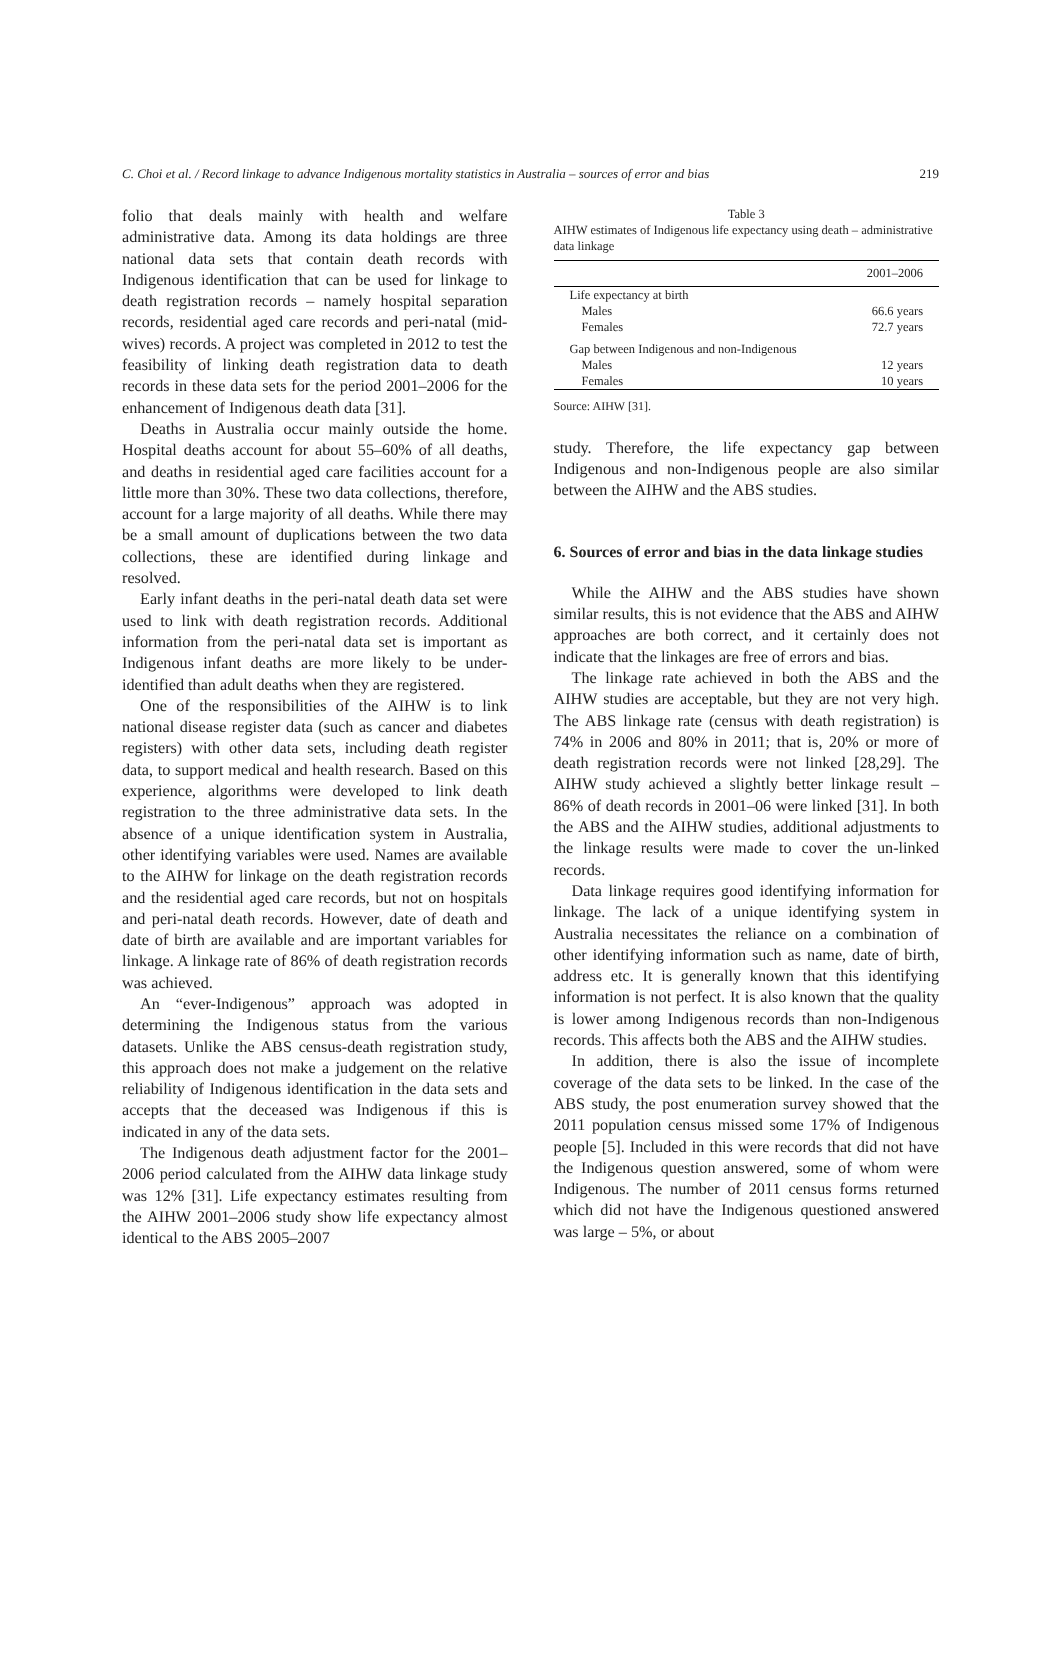C. Choi et al. / Record linkage to advance Indigenous mortality statistics in Australia – sources of error and bias 219
folio that deals mainly with health and welfare administrative data. Among its data holdings are three national data sets that contain death records with Indigenous identification that can be used for linkage to death registration records – namely hospital separation records, residential aged care records and peri-natal (mid-wives) records. A project was completed in 2012 to test the feasibility of linking death registration data to death records in these data sets for the period 2001–2006 for the enhancement of Indigenous death data [31].
Deaths in Australia occur mainly outside the home. Hospital deaths account for about 55–60% of all deaths, and deaths in residential aged care facilities account for a little more than 30%. These two data collections, therefore, account for a large majority of all deaths. While there may be a small amount of duplications between the two data collections, these are identified during linkage and resolved.
Early infant deaths in the peri-natal death data set were used to link with death registration records. Additional information from the peri-natal data set is important as Indigenous infant deaths are more likely to be under-identified than adult deaths when they are registered.
One of the responsibilities of the AIHW is to link national disease register data (such as cancer and diabetes registers) with other data sets, including death register data, to support medical and health research. Based on this experience, algorithms were developed to link death registration to the three administrative data sets. In the absence of a unique identification system in Australia, other identifying variables were used. Names are available to the AIHW for linkage on the death registration records and the residential aged care records, but not on hospitals and peri-natal death records. However, date of death and date of birth are available and are important variables for linkage. A linkage rate of 86% of death registration records was achieved.
An “ever-Indigenous” approach was adopted in determining the Indigenous status from the various datasets. Unlike the ABS census-death registration study, this approach does not make a judgement on the relative reliability of Indigenous identification in the data sets and accepts that the deceased was Indigenous if this is indicated in any of the data sets.
The Indigenous death adjustment factor for the 2001–2006 period calculated from the AIHW data linkage study was 12% [31]. Life expectancy estimates resulting from the AIHW 2001–2006 study show life expectancy almost identical to the ABS 2005–2007
Table 3
AIHW estimates of Indigenous life expectancy using death – administrative data linkage
| | 2001–2006 |
| --- | --- |
| Life expectancy at birth | |
| Males | 66.6 years |
| Females | 72.7 years |
| Gap between Indigenous and non-Indigenous | |
| Males | 12 years |
| Females | 10 years |
Source: AIHW [31].
study. Therefore, the life expectancy gap between Indigenous and non-Indigenous people are also similar between the AIHW and the ABS studies.
6. Sources of error and bias in the data linkage studies
While the AIHW and the ABS studies have shown similar results, this is not evidence that the ABS and AIHW approaches are both correct, and it certainly does not indicate that the linkages are free of errors and bias.
The linkage rate achieved in both the ABS and the AIHW studies are acceptable, but they are not very high. The ABS linkage rate (census with death registration) is 74% in 2006 and 80% in 2011; that is, 20% or more of death registration records were not linked [28,29]. The AIHW study achieved a slightly better linkage result – 86% of death records in 2001–06 were linked [31]. In both the ABS and the AIHW studies, additional adjustments to the linkage results were made to cover the un-linked records.
Data linkage requires good identifying information for linkage. The lack of a unique identifying system in Australia necessitates the reliance on a combination of other identifying information such as name, date of birth, address etc. It is generally known that this identifying information is not perfect. It is also known that the quality is lower among Indigenous records than non-Indigenous records. This affects both the ABS and the AIHW studies.
In addition, there is also the issue of incomplete coverage of the data sets to be linked. In the case of the ABS study, the post enumeration survey showed that the 2011 population census missed some 17% of Indigenous people [5]. Included in this were records that did not have the Indigenous question answered, some of whom were Indigenous. The number of 2011 census forms returned which did not have the Indigenous questioned answered was large – 5%, or about